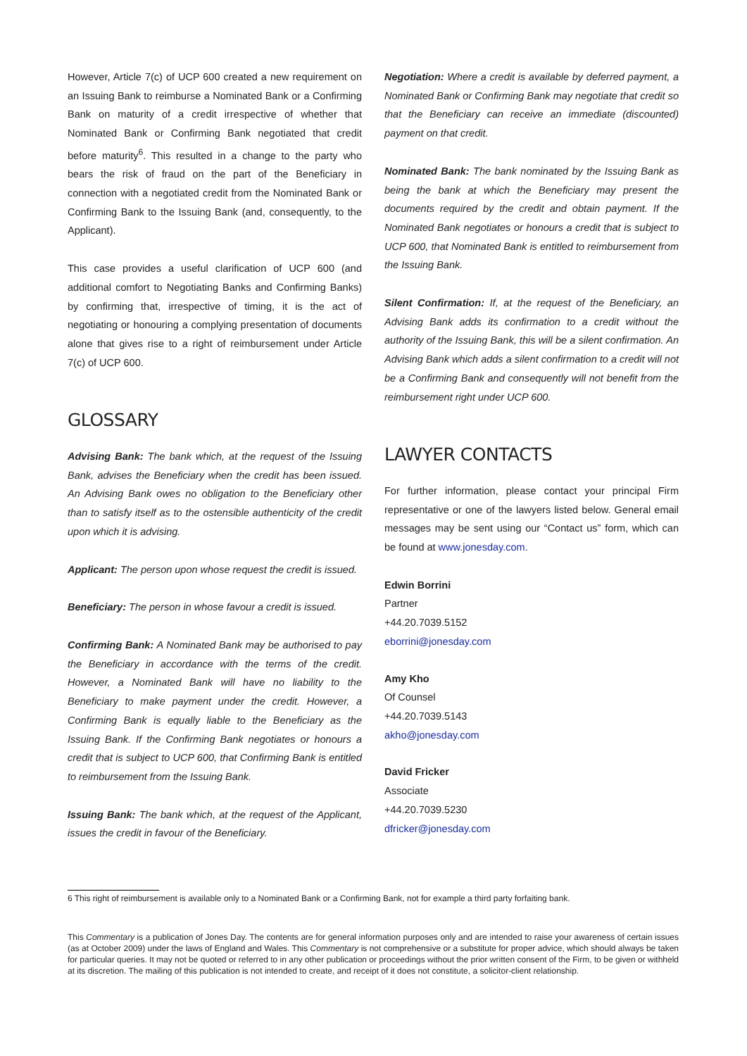However, Article 7(c) of UCP 600 created a new requirement on an Issuing Bank to reimburse a Nominated Bank or a Confirming Bank on maturity of a credit irrespective of whether that Nominated Bank or Confirming Bank negotiated that credit before maturity<sup>6</sup>. This resulted in a change to the party who bears the risk of fraud on the part of the Beneficiary in connection with a negotiated credit from the Nominated Bank or Confirming Bank to the Issuing Bank (and, consequently, to the Applicant).
This case provides a useful clarification of UCP 600 (and additional comfort to Negotiating Banks and Confirming Banks) by confirming that, irrespective of timing, it is the act of negotiating or honouring a complying presentation of documents alone that gives rise to a right of reimbursement under Article 7(c) of UCP 600.
GLOSSARY
Advising Bank: The bank which, at the request of the Issuing Bank, advises the Beneficiary when the credit has been issued. An Advising Bank owes no obligation to the Beneficiary other than to satisfy itself as to the ostensible authenticity of the credit upon which it is advising.
Applicant: The person upon whose request the credit is issued.
Beneficiary: The person in whose favour a credit is issued.
Confirming Bank: A Nominated Bank may be authorised to pay the Beneficiary in accordance with the terms of the credit. However, a Nominated Bank will have no liability to the Beneficiary to make payment under the credit. However, a Confirming Bank is equally liable to the Beneficiary as the Issuing Bank. If the Confirming Bank negotiates or honours a credit that is subject to UCP 600, that Confirming Bank is entitled to reimbursement from the Issuing Bank.
Issuing Bank: The bank which, at the request of the Applicant, issues the credit in favour of the Beneficiary.
Negotiation: Where a credit is available by deferred payment, a Nominated Bank or Confirming Bank may negotiate that credit so that the Beneficiary can receive an immediate (discounted) payment on that credit.
Nominated Bank: The bank nominated by the Issuing Bank as being the bank at which the Beneficiary may present the documents required by the credit and obtain payment. If the Nominated Bank negotiates or honours a credit that is subject to UCP 600, that Nominated Bank is entitled to reimbursement from the Issuing Bank.
Silent Confirmation: If, at the request of the Beneficiary, an Advising Bank adds its confirmation to a credit without the authority of the Issuing Bank, this will be a silent confirmation. An Advising Bank which adds a silent confirmation to a credit will not be a Confirming Bank and consequently will not benefit from the reimbursement right under UCP 600.
LAWYER CONTACTS
For further information, please contact your principal Firm representative or one of the lawyers listed below. General email messages may be sent using our “Contact us” form, which can be found at www.jonesday.com.
Edwin Borrini
Partner
+44.20.7039.5152
eborrini@jonesday.com
Amy Kho
Of Counsel
+44.20.7039.5143
akho@jonesday.com
David Fricker
Associate
+44.20.7039.5230
dfricker@jonesday.com
6 This right of reimbursement is available only to a Nominated Bank or a Confirming Bank, not for example a third party forfaiting bank.
This Commentary is a publication of Jones Day. The contents are for general information purposes only and are intended to raise your awareness of certain issues (as at October 2009) under the laws of England and Wales. This Commentary is not comprehensive or a substitute for proper advice, which should always be taken for particular queries. It may not be quoted or referred to in any other publication or proceedings without the prior written consent of the Firm, to be given or withheld at its discretion. The mailing of this publication is not intended to create, and receipt of it does not constitute, a solicitor-client relationship.